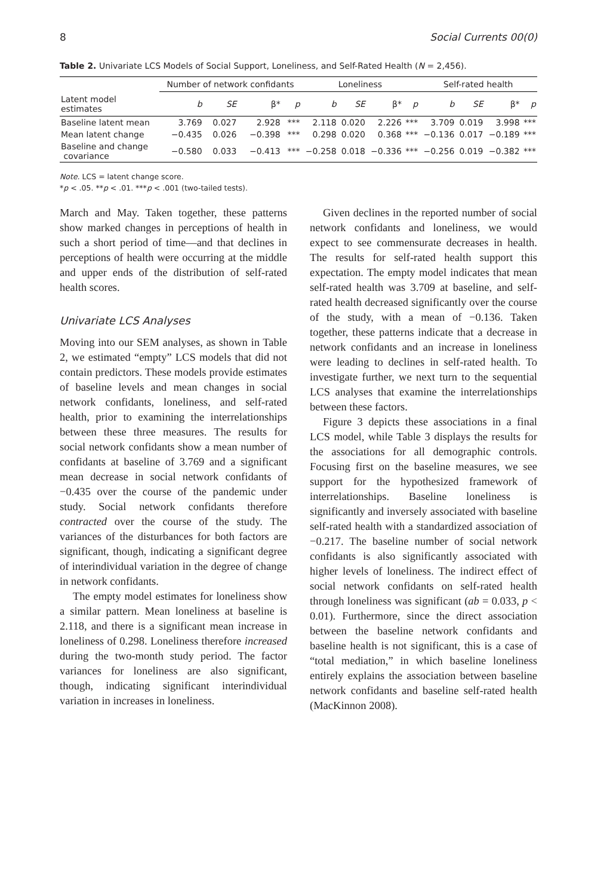8 Social Currents 00(0)
Table 2. Univariate LCS Models of Social Support, Loneliness, and Self-Rated Health (N = 2,456).
| | Number of network confidants | | | | Loneliness | | | | Self-rated health | | | |
| --- | --- | --- | --- | --- | --- | --- | --- | --- | --- | --- | --- | --- |
| Latent model estimates | b | SE | β* | p | b | SE | β* | p | b | SE | β* | p |
| Baseline latent mean | 3.769 | 0.027 | 2.928 | *** | 2.118 | 0.020 | 2.226 | *** | 3.709 | 0.019 | 3.998 | *** |
| Mean latent change | −0.435 | 0.026 | −0.398 | *** | 0.298 | 0.020 | 0.368 | *** | −0.136 | 0.017 | −0.189 | *** |
| Baseline and change covariance | −0.580 | 0.033 | −0.413 | *** | −0.258 | 0.018 | −0.336 | *** | −0.256 | 0.019 | −0.382 | *** |
Note. LCS = latent change score.
*p < .05. **p < .01. ***p < .001 (two-tailed tests).
March and May. Taken together, these patterns show marked changes in perceptions of health in such a short period of time—and that declines in perceptions of health were occurring at the middle and upper ends of the distribution of self-rated health scores.
Univariate LCS Analyses
Moving into our SEM analyses, as shown in Table 2, we estimated “empty” LCS models that did not contain predictors. These models provide estimates of baseline levels and mean changes in social network confidants, loneliness, and self-rated health, prior to examining the interrelationships between these three measures. The results for social network confidants show a mean number of confidants at baseline of 3.769 and a significant mean decrease in social network confidants of −0.435 over the course of the pandemic under study. Social network confidants therefore contracted over the course of the study. The variances of the disturbances for both factors are significant, though, indicating a significant degree of interindividual variation in the degree of change in network confidants.
The empty model estimates for loneliness show a similar pattern. Mean loneliness at baseline is 2.118, and there is a significant mean increase in loneliness of 0.298. Loneliness therefore increased during the two-month study period. The factor variances for loneliness are also significant, though, indicating significant interindividual variation in increases in loneliness.
Given declines in the reported number of social network confidants and loneliness, we would expect to see commensurate decreases in health. The results for self-rated health support this expectation. The empty model indicates that mean self-rated health was 3.709 at baseline, and self-rated health decreased significantly over the course of the study, with a mean of −0.136. Taken together, these patterns indicate that a decrease in network confidants and an increase in loneliness were leading to declines in self-rated health. To investigate further, we next turn to the sequential LCS analyses that examine the interrelationships between these factors.
Figure 3 depicts these associations in a final LCS model, while Table 3 displays the results for the associations for all demographic controls. Focusing first on the baseline measures, we see support for the hypothesized framework of interrelationships. Baseline loneliness is significantly and inversely associated with baseline self-rated health with a standardized association of −0.217. The baseline number of social network confidants is also significantly associated with higher levels of loneliness. The indirect effect of social network confidants on self-rated health through loneliness was significant (ab = 0.033, p < 0.01). Furthermore, since the direct association between the baseline network confidants and baseline health is not significant, this is a case of “total mediation,” in which baseline loneliness entirely explains the association between baseline network confidants and baseline self-rated health (MacKinnon 2008).